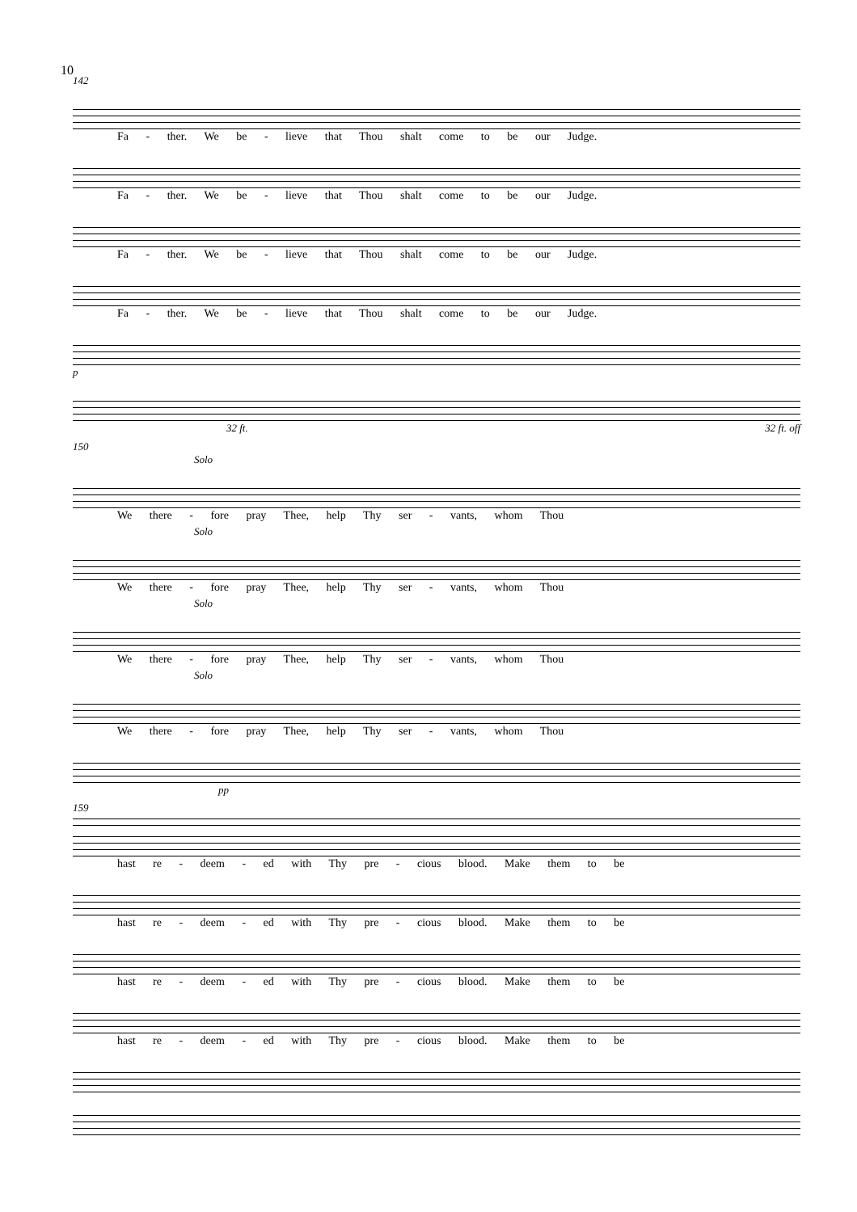10
142
Fa - ther. We be - lieve that Thou shalt come to be our Judge.
Fa - ther. We be - lieve that Thou shalt come to be our Judge.
Fa - ther. We be - lieve that Thou shalt come to be our Judge.
Fa - ther. We be - lieve that Thou shalt come to be our Judge.
p
32 ft. 32 ft. off
150
Solo
We there - fore pray Thee, help Thy ser - vants, whom Thou
Solo
We there - fore pray Thee, help Thy ser - vants, whom Thou
Solo
We there - fore pray Thee, help Thy ser - vants, whom Thou
Solo
We there - fore pray Thee, help Thy ser - vants, whom Thou
pp
159
hast re - deem - ed with Thy pre - cious blood. Make them to be
hast re - deem - ed with Thy pre - cious blood. Make them to be
hast re - deem - ed with Thy pre - cious blood. Make them to be
hast re - deem - ed with Thy pre - cious blood. Make them to be